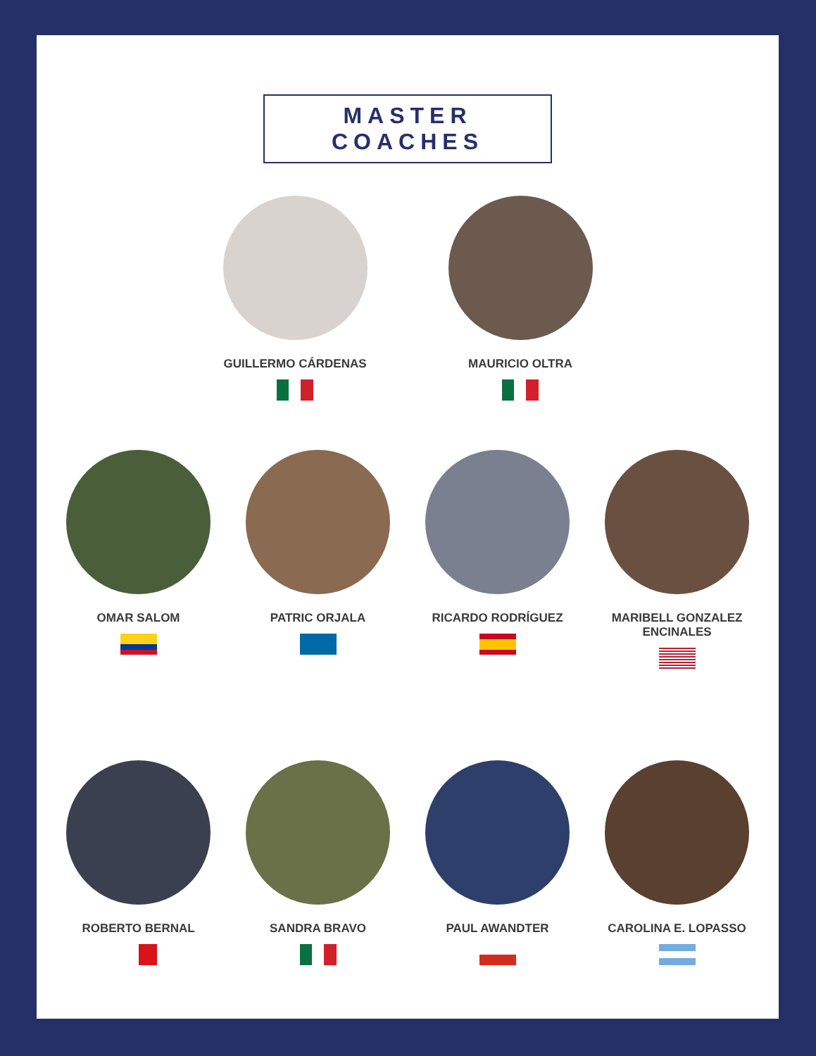MASTER COACHES
GUILLERMO CÁRDENAS MAURICIO OLTRA
OMAR SALOM PATRIC ORJALA RICARDO RODRÍGUEZ MARIBELL GONZALEZ ENCINALES
ROBERTO BERNAL SANDRA BRAVO PAUL AWANDTER CAROLINA E. LOPASSO